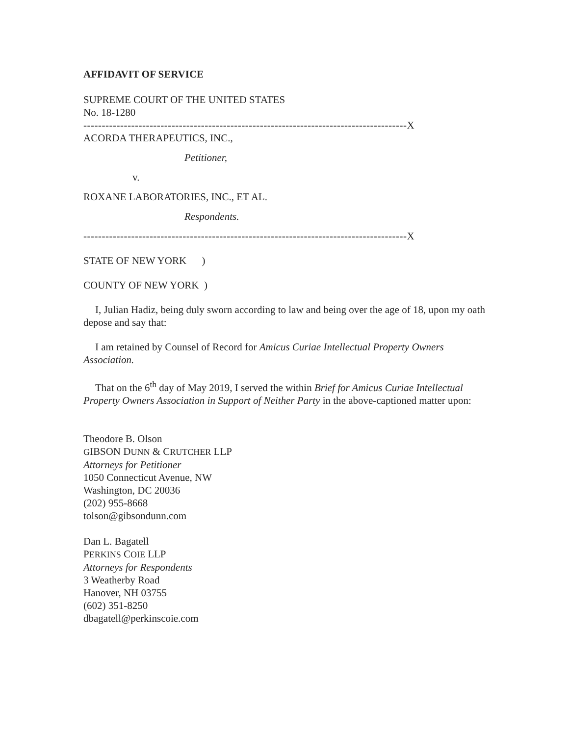AFFIDAVIT OF SERVICE
SUPREME COURT OF THE UNITED STATES
No. 18-1280
----------------------------------------------------------------------------------------X
ACORDA THERAPEUTICS, INC.,
Petitioner,
v.
ROXANE LABORATORIES, INC., ET AL.
Respondents.
----------------------------------------------------------------------------------------X
STATE OF NEW YORK )
COUNTY OF NEW YORK )
I, Julian Hadiz, being duly sworn according to law and being over the age of 18, upon my oath depose and say that:
I am retained by Counsel of Record for Amicus Curiae Intellectual Property Owners Association.
That on the 6<sup>th</sup> day of May 2019, I served the within Brief for Amicus Curiae Intellectual Property Owners Association in Support of Neither Party in the above-captioned matter upon:
Theodore B. Olson
GIBSON DUNN & CRUTCHER LLP
Attorneys for Petitioner
1050 Connecticut Avenue, NW
Washington, DC 20036
(202) 955-8668
tolson@gibsondunn.com
Dan L. Bagatell
PERKINS COIE LLP
Attorneys for Respondents
3 Weatherby Road
Hanover, NH 03755
(602) 351-8250
dbagatell@perkinscoie.com